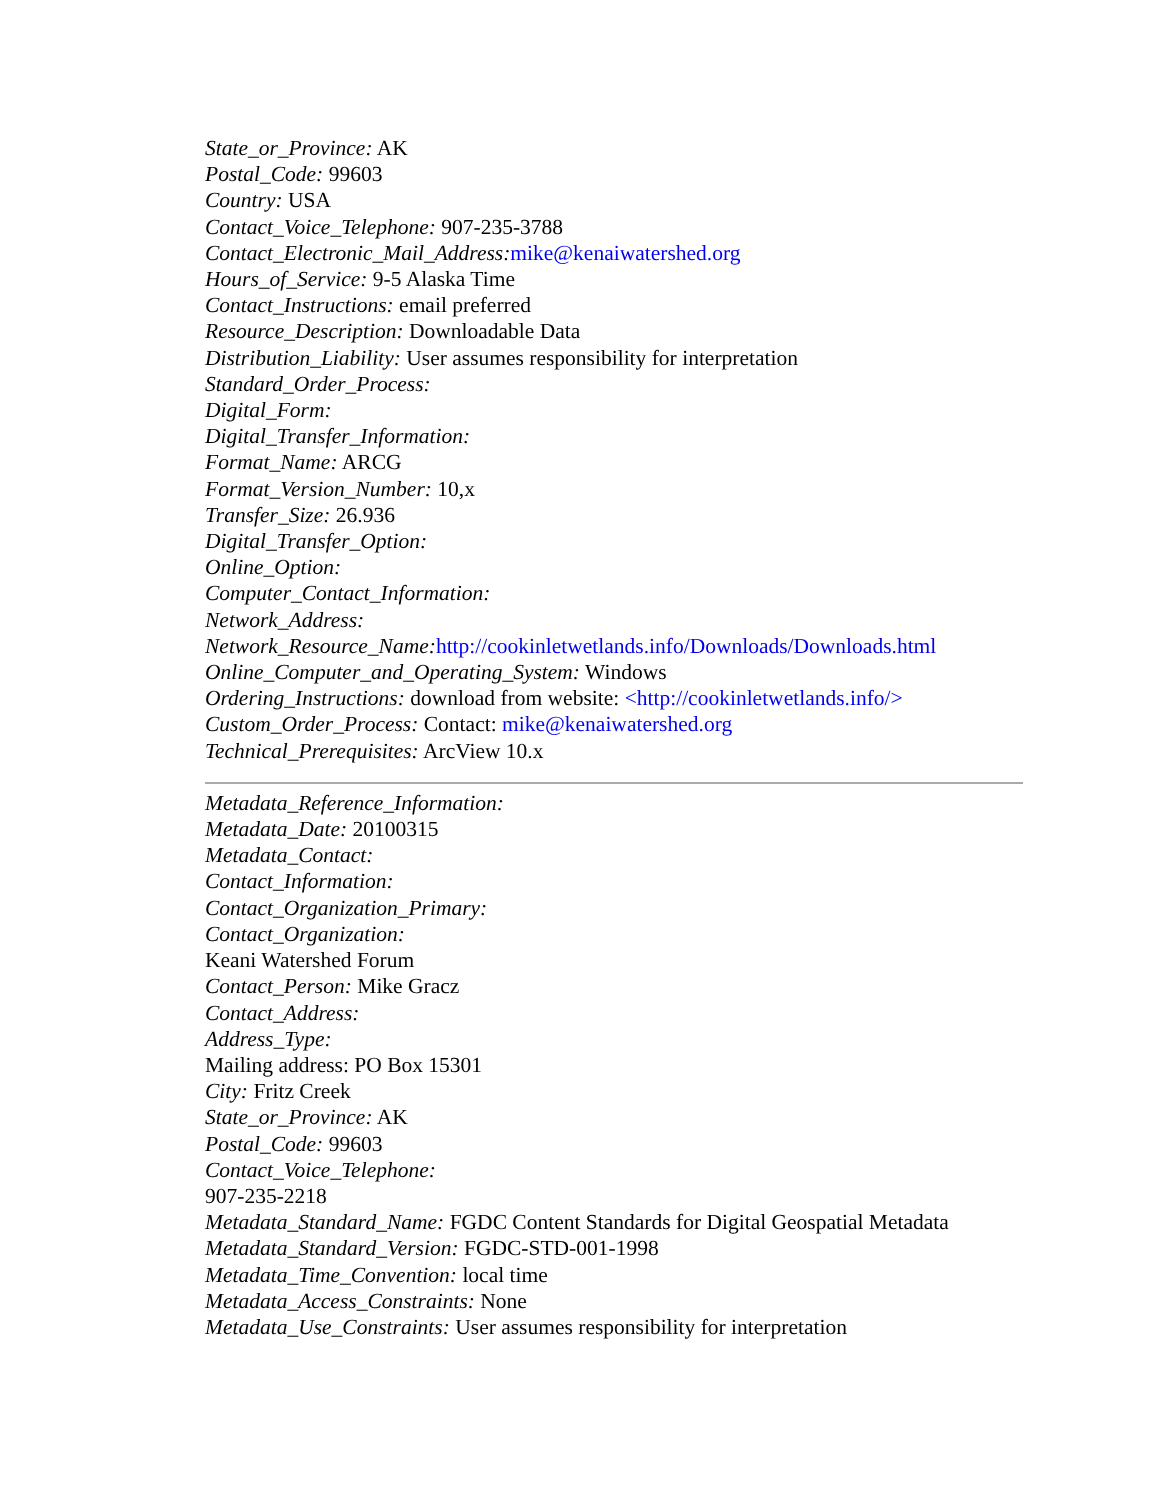State_or_Province: AK
Postal_Code: 99603
Country: USA
Contact_Voice_Telephone: 907-235-3788
Contact_Electronic_Mail_Address: mike@kenaiwatershed.org
Hours_of_Service: 9-5 Alaska Time
Contact_Instructions: email preferred
Resource_Description: Downloadable Data
Distribution_Liability: User assumes responsibility for interpretation
Standard_Order_Process:
Digital_Form:
Digital_Transfer_Information:
Format_Name: ARCG
Format_Version_Number: 10,x
Transfer_Size: 26.936
Digital_Transfer_Option:
Online_Option:
Computer_Contact_Information:
Network_Address:
Network_Resource_Name: http://cookinletwetlands.info/Downloads/Downloads.html
Online_Computer_and_Operating_System: Windows
Ordering_Instructions: download from website: <http://cookinletwetlands.info/>
Custom_Order_Process: Contact: mike@kenaiwatershed.org
Technical_Prerequisites: ArcView 10.x
Metadata_Reference_Information:
Metadata_Date: 20100315
Metadata_Contact:
Contact_Information:
Contact_Organization_Primary:
Contact_Organization:
Keani Watershed Forum
Contact_Person: Mike Gracz
Contact_Address:
Address_Type:
Mailing address: PO Box 15301
City: Fritz Creek
State_or_Province: AK
Postal_Code: 99603
Contact_Voice_Telephone:
907-235-2218
Metadata_Standard_Name: FGDC Content Standards for Digital Geospatial Metadata
Metadata_Standard_Version: FGDC-STD-001-1998
Metadata_Time_Convention: local time
Metadata_Access_Constraints: None
Metadata_Use_Constraints: User assumes responsibility for interpretation